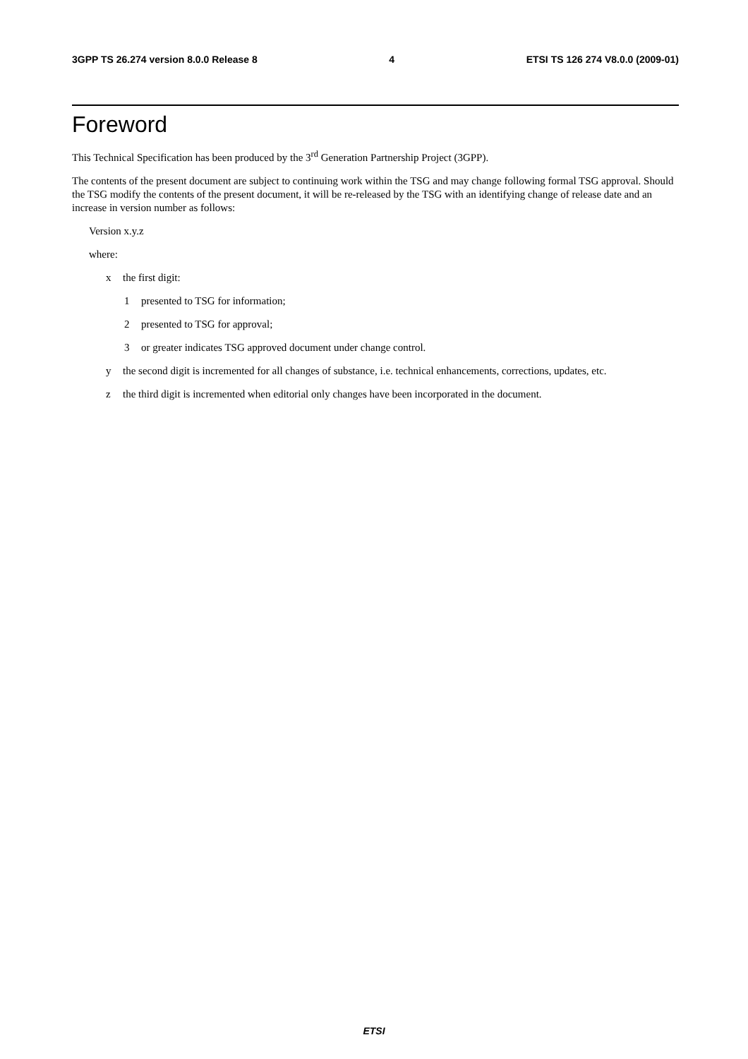3GPP TS 26.274 version 8.0.0 Release 8 4 ETSI TS 126 274 V8.0.0 (2009-01)
Foreword
This Technical Specification has been produced by the 3<sup>rd</sup> Generation Partnership Project (3GPP).
The contents of the present document are subject to continuing work within the TSG and may change following formal TSG approval. Should the TSG modify the contents of the present document, it will be re-released by the TSG with an identifying change of release date and an increase in version number as follows:
Version x.y.z
where:
x the first digit:
1 presented to TSG for information;
2 presented to TSG for approval;
3 or greater indicates TSG approved document under change control.
y the second digit is incremented for all changes of substance, i.e. technical enhancements, corrections, updates, etc.
z the third digit is incremented when editorial only changes have been incorporated in the document.
ETSI